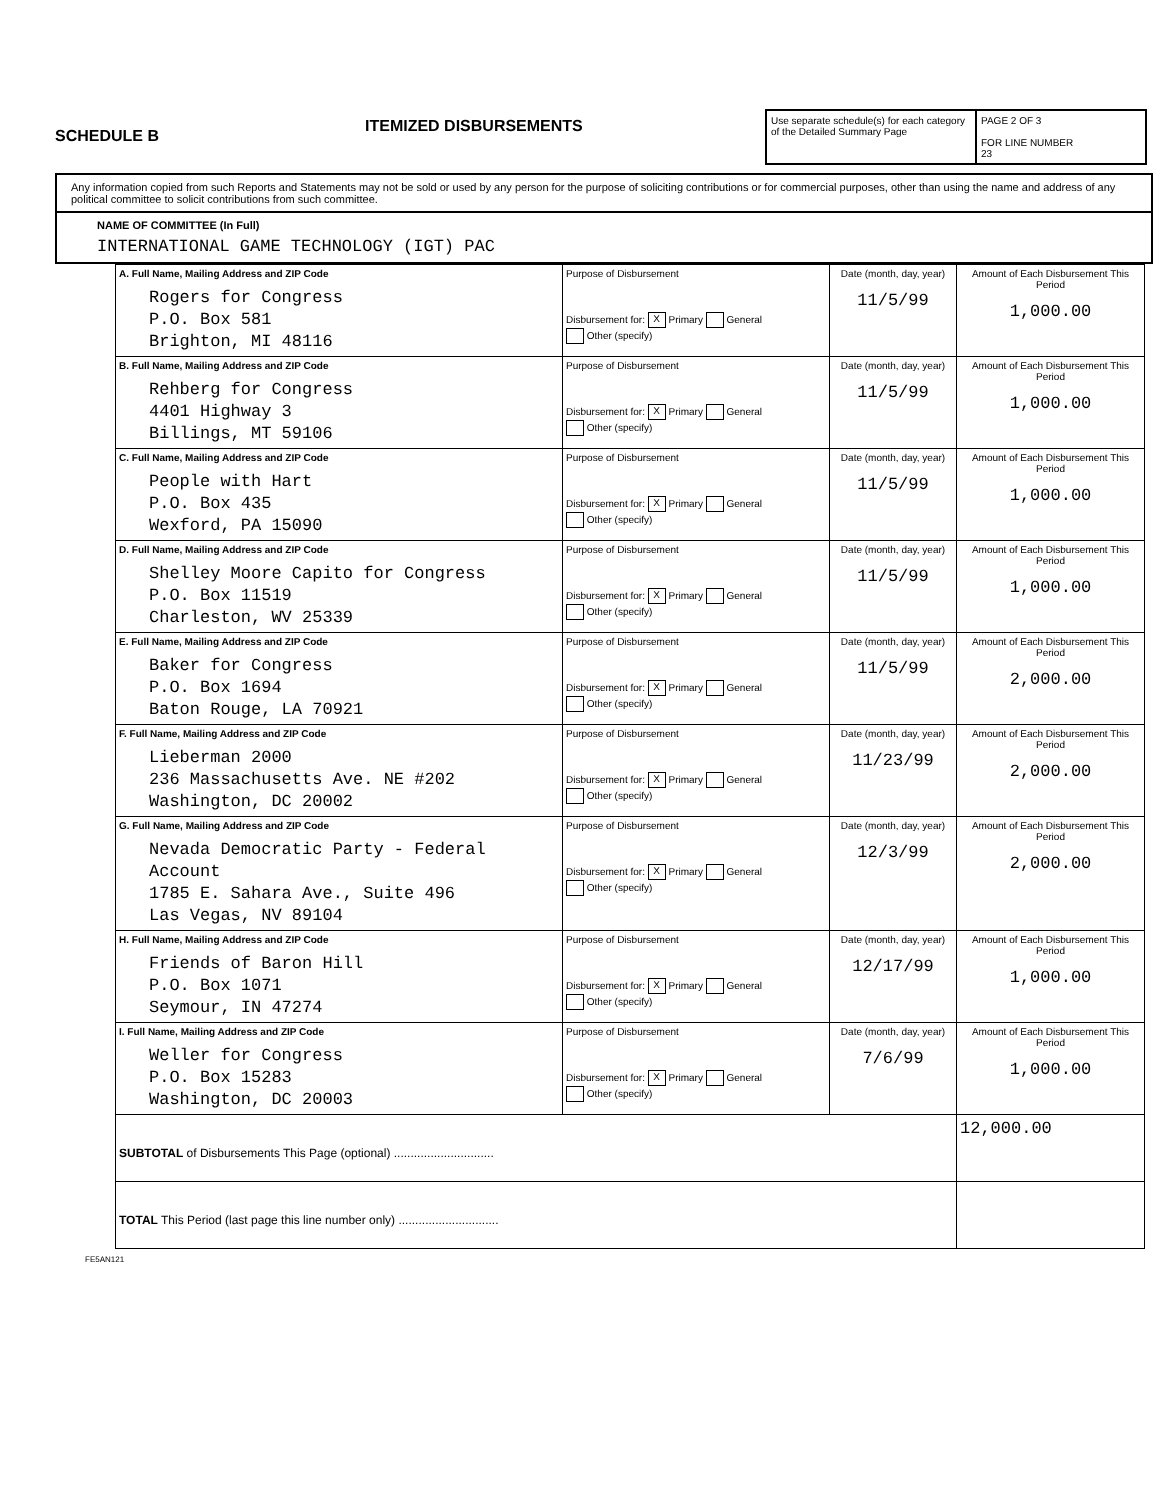SCHEDULE B
ITEMIZED DISBURSEMENTS
Use separate schedule(s) for each category of the Detailed Summary Page
PAGE 2 OF 3
FOR LINE NUMBER
23
Any information copied from such Reports and Statements may not be sold or used by any person for the purpose of soliciting contributions or for commercial purposes, other than using the name and address of any political committee to solicit contributions from such committee.
NAME OF COMMITTEE (In Full)
INTERNATIONAL GAME TECHNOLOGY (IGT) PAC
| A. Full Name, Mailing Address and ZIP Code Rogers for Congress P.O. Box 581 Brighton, MI 48116 | Purpose of Disbursement Disbursement for: X Primary General Other (specify) | Date (month, day, year) 11/5/99 | Amount of Each Disbursement This Period 1,000.00 |
| B. Full Name, Mailing Address and ZIP Code Rehberg for Congress 4401 Highway 3 Billings, MT 59106 | Purpose of Disbursement Disbursement for: X Primary General Other (specify) | Date (month, day, year) 11/5/99 | Amount of Each Disbursement This Period 1,000.00 |
| C. Full Name, Mailing Address and ZIP Code People with Hart P.O. Box 435 Wexford, PA 15090 | Purpose of Disbursement Disbursement for: X Primary General Other (specify) | Date (month, day, year) 11/5/99 | Amount of Each Disbursement This Period 1,000.00 |
| D. Full Name, Mailing Address and ZIP Code Shelley Moore Capito for Congress P.O. Box 11519 Charleston, WV 25339 | Purpose of Disbursement Disbursement for: X Primary General Other (specify) | Date (month, day, year) 11/5/99 | Amount of Each Disbursement This Period 1,000.00 |
| E. Full Name, Mailing Address and ZIP Code Baker for Congress P.O. Box 1694 Baton Rouge, LA 70921 | Purpose of Disbursement Disbursement for: X Primary General Other (specify) | Date (month, day, year) 11/5/99 | Amount of Each Disbursement This Period 2,000.00 |
| F. Full Name, Mailing Address and ZIP Code Lieberman 2000 236 Massachusetts Ave. NE #202 Washington, DC 20002 | Purpose of Disbursement Disbursement for: X Primary General Other (specify) | Date (month, day, year) 11/23/99 | Amount of Each Disbursement This Period 2,000.00 |
| G. Full Name, Mailing Address and ZIP Code Nevada Democratic Party - Federal Account 1785 E. Sahara Ave., Suite 496 Las Vegas, NV 89104 | Purpose of Disbursement Disbursement for: X Primary General Other (specify) | Date (month, day, year) 12/3/99 | Amount of Each Disbursement This Period 2,000.00 |
| H. Full Name, Mailing Address and ZIP Code Friends of Baron Hill P.O. Box 1071 Seymour, IN 47274 | Purpose of Disbursement Disbursement for: X Primary General Other (specify) | Date (month, day, year) 12/17/99 | Amount of Each Disbursement This Period 1,000.00 |
| I. Full Name, Mailing Address and ZIP Code Weller for Congress P.O. Box 15283 Washington, DC 20003 | Purpose of Disbursement Disbursement for: X Primary General Other (specify) | Date (month, day, year) 7/6/99 | Amount of Each Disbursement This Period 1,000.00 |
| SUBTOTAL of Disbursements This Page (optional) .............................. | | | 12,000.00 |
| TOTAL This Period (last page this line number only) .............................. | | | |
FE5AN121